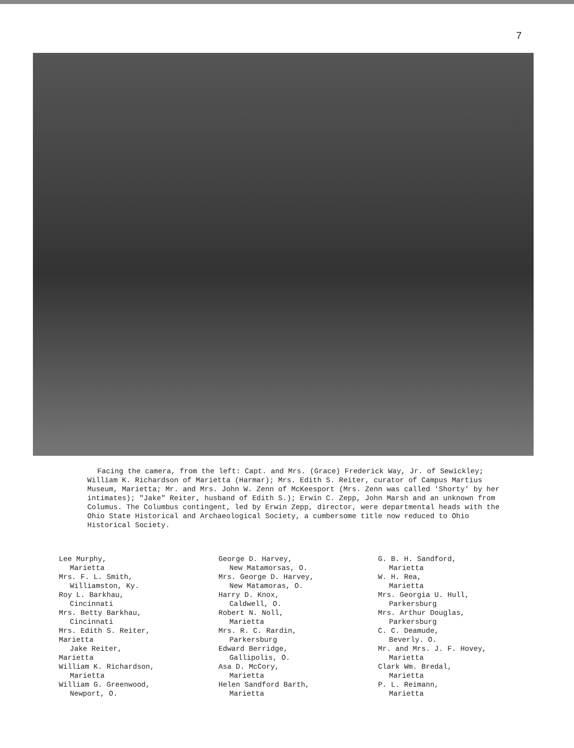7
Facing the camera, from the left: Capt. and Mrs. (Grace) Frederick Way, Jr. of Sewickley; William K. Richardson of Marietta (Harmar); Mrs. Edith S. Reiter, curator of Campus Martius Museum, Marietta; Mr. and Mrs. John W. Zenn of McKeesport (Mrs. Zenn was called 'Shorty' by her intimates); "Jake" Reiter, husband of Edith S.); Erwin C. Zepp, John Marsh and an unknown from Columus. The Columbus contingent, led by Erwin Zepp, director, were departmental heads with the Ohio State Historical and Archaeological Society, a cumbersome title now reduced to Ohio Historical Society.
Lee Murphy,
Marietta
Mrs. F. L. Smith,
Williamston, Ky.
Roy L. Barkhau,
Cincinnati
Mrs. Betty Barkhau,
Cincinnati
Mrs. Edith S. Reiter,
Marietta
Jake Reiter,
Marietta
William K. Richardson,
Marietta
William G. Greenwood,
Newport, O.
George D. Harvey,
New Matamorsas, O.
Mrs. George D. Harvey,
New Matamoras, O.
Harry D. Knox,
Caldwell, O.
Robert N. Noll,
Marietta
Mrs. R. C. Rardin,
Parkersburg
Edward Berridge,
Gallipolis, O.
Asa D. McCory,
Marietta
Helen Sandford Barth,
Marietta
G. B. H. Sandford,
Marietta
W. H. Rea,
Marietta
Mrs. Georgia U. Hull,
Parkersburg
Mrs. Arthur Douglas,
Parkersburg
C. C. Deamude,
Beverly. O.
Mr. and Mrs. J. F. Hovey,
Marietta
Clark Wm. Bredal,
Marietta
P. L. Reimann,
Marietta